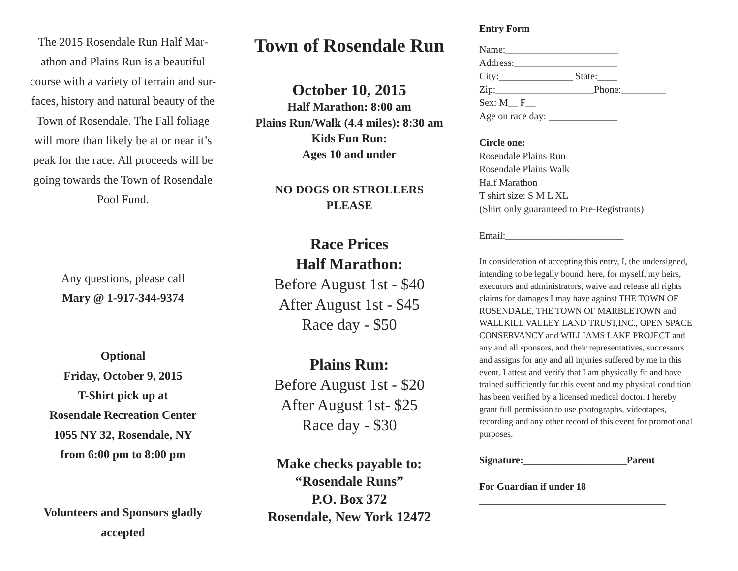The 2015 Rosendale Run Half Mar-
athon and Plains Run is a beautiful
course with a variety of terrain and sur-
faces, history and natural beauty of the
Town of Rosendale. The Fall foliage
will more than likely be at or near it’s
peak for the race. All proceeds will be
going towards the Town of Rosendale
Pool Fund.
Any questions, please call
Mary @ 1-917-344-9374
Optional
Friday, October 9, 2015
T-Shirt pick up at
Rosendale Recreation Center
1055 NY 32, Rosendale, NY
from 6:00 pm to 8:00 pm
Volunteers and Sponsors gladly
accepted
Town of Rosendale Run
October 10, 2015
Half Marathon: 8:00 am
Plains Run/Walk (4.4 miles): 8:30 am
Kids Fun Run:
Ages 10 and under
NO DOGS OR STROLLERS
PLEASE
Race Prices
Half Marathon:
Before August 1st - $40
After August 1st - $45
Race day - $50
Plains Run:
Before August 1st - $20
After August 1st- $25
Race day - $30
Make checks payable to:
“Rosendale Runs”
P.O. Box 372
Rosendale, New York 12472
Entry Form
Name:_______________________
Address:_____________________
City:_______________ State:____
Zip:____________________Phone:_________
Sex: M__ F__
Age on race day: ______________
Circle one:
Rosendale Plains Run
Rosendale Plains Walk
Half Marathon
T shirt size: S M L XL
(Shirt only guaranteed to Pre-Registrants)
Email:________________________
In consideration of accepting this entry, I, the undersigned, intending to be legally bound, here, for myself, my heirs, executors and administrators, waive and release all rights claims for damages I may have against THE TOWN OF ROSENDALE, THE TOWN OF MARBLETOWN and WALLKILL VALLEY LAND TRUST,INC., OPEN SPACE CONSERVANCY and WILLIAMS LAKE PROJECT and any and all sponsors, and their representatives, successors and assigns for any and all injuries suffered by me in this event. I attest and verify that I am physically fit and have trained sufficiently for this event and my physical condition has been verified by a licensed medical doctor. I hereby grant full permission to use photographs, videotapes, recording and any other record of this event for promotional purposes.
Signature:_____________________Parent
For Guardian if under 18
______________________________________